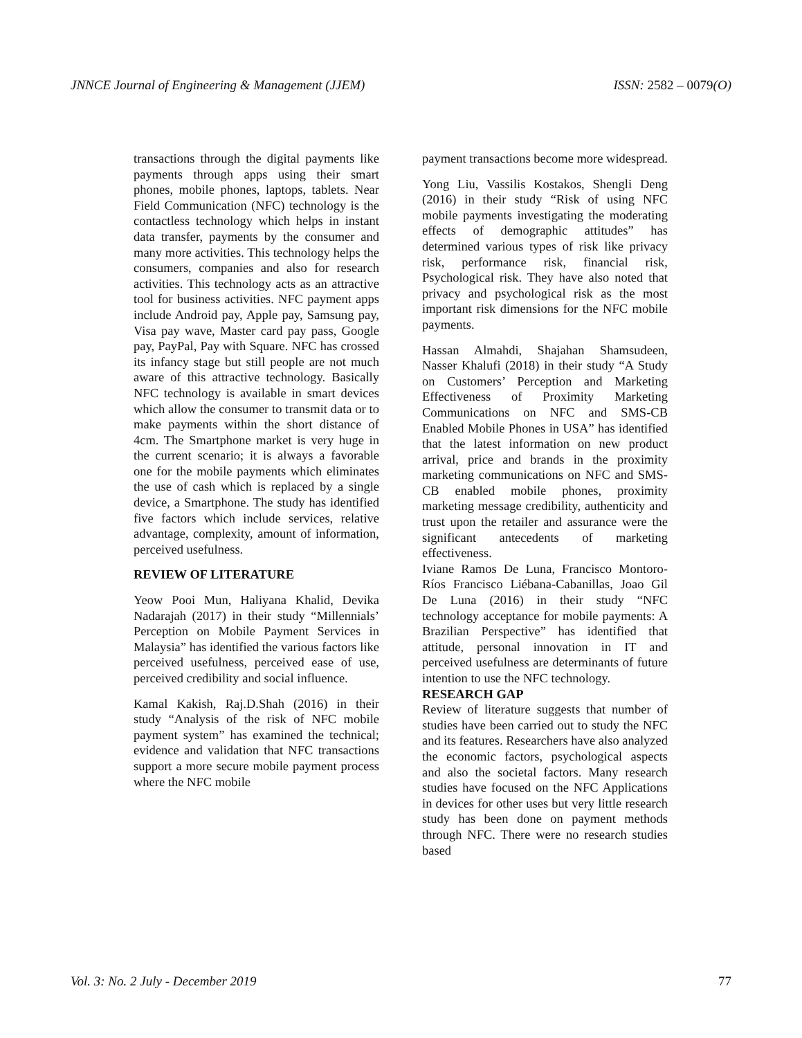JNNCE Journal of Engineering & Management (JJEM) ISSN: 2582 – 0079(O)
transactions through the digital payments like payments through apps using their smart phones, mobile phones, laptops, tablets. Near Field Communication (NFC) technology is the contactless technology which helps in instant data transfer, payments by the consumer and many more activities. This technology helps the consumers, companies and also for research activities. This technology acts as an attractive tool for business activities. NFC payment apps include Android pay, Apple pay, Samsung pay, Visa pay wave, Master card pay pass, Google pay, PayPal, Pay with Square. NFC has crossed its infancy stage but still people are not much aware of this attractive technology. Basically NFC technology is available in smart devices which allow the consumer to transmit data or to make payments within the short distance of 4cm. The Smartphone market is very huge in the current scenario; it is always a favorable one for the mobile payments which eliminates the use of cash which is replaced by a single device, a Smartphone. The study has identified five factors which include services, relative advantage, complexity, amount of information, perceived usefulness.
REVIEW OF LITERATURE
Yeow Pooi Mun, Haliyana Khalid, Devika Nadarajah (2017) in their study “Millennials’ Perception on Mobile Payment Services in Malaysia” has identified the various factors like perceived usefulness, perceived ease of use, perceived credibility and social influence.
Kamal Kakish, Raj.D.Shah (2016) in their study “Analysis of the risk of NFC mobile payment system” has examined the technical; evidence and validation that NFC transactions support a more secure mobile payment process where the NFC mobile
payment transactions become more widespread.
Yong Liu, Vassilis Kostakos, Shengli Deng (2016) in their study “Risk of using NFC mobile payments investigating the moderating effects of demographic attitudes” has determined various types of risk like privacy risk, performance risk, financial risk, Psychological risk. They have also noted that privacy and psychological risk as the most important risk dimensions for the NFC mobile payments.
Hassan Almahdi, Shajahan Shamsudeen, Nasser Khalufi (2018) in their study “A Study on Customers’ Perception and Marketing Effectiveness of Proximity Marketing Communications on NFC and SMS-CB Enabled Mobile Phones in USA” has identified that the latest information on new product arrival, price and brands in the proximity marketing communications on NFC and SMS-CB enabled mobile phones, proximity marketing message credibility, authenticity and trust upon the retailer and assurance were the significant antecedents of marketing effectiveness.
Iviane Ramos De Luna, Francisco Montoro-Ríos Francisco Liébana-Cabanillas, Joao Gil De Luna (2016) in their study “NFC technology acceptance for mobile payments: A Brazilian Perspective” has identified that attitude, personal innovation in IT and perceived usefulness are determinants of future intention to use the NFC technology.
RESEARCH GAP
Review of literature suggests that number of studies have been carried out to study the NFC and its features. Researchers have also analyzed the economic factors, psychological aspects and also the societal factors. Many research studies have focused on the NFC Applications in devices for other uses but very little research study has been done on payment methods through NFC. There were no research studies based
Vol. 3: No. 2 July - December 2019 77